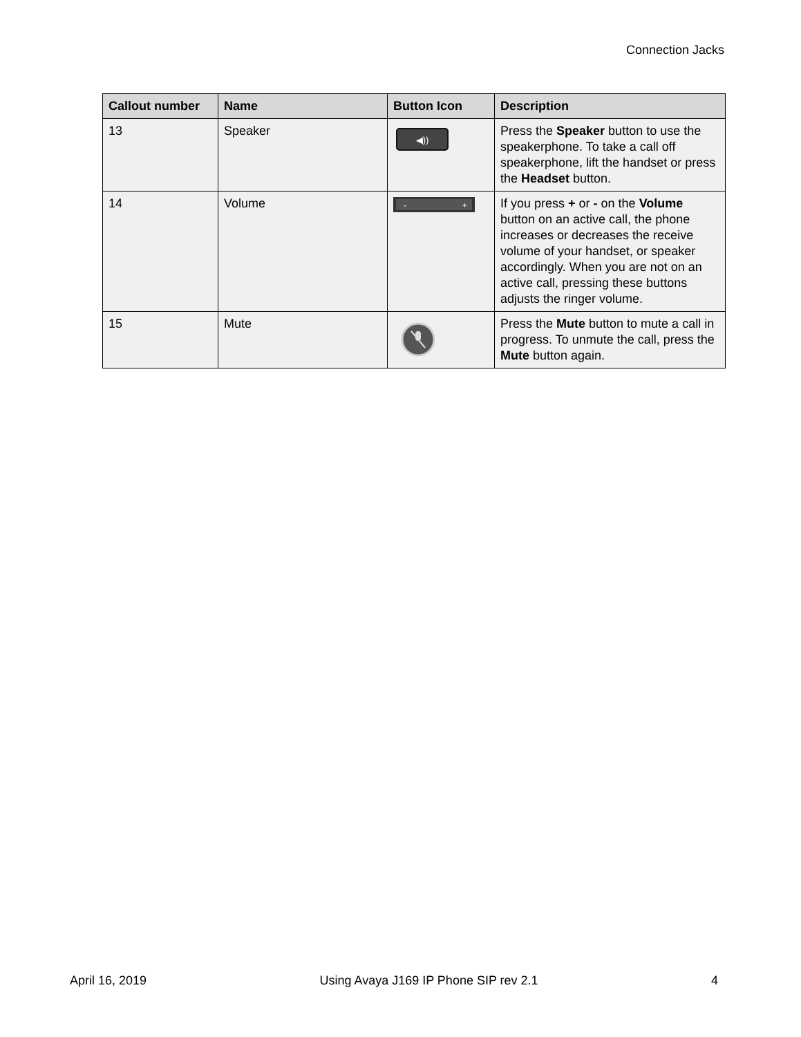Connection Jacks
| Callout number | Name | Button Icon | Description |
| --- | --- | --- | --- |
| 13 | Speaker | ◀)) | Press the Speaker button to use the speakerphone. To take a call off speakerphone, lift the handset or press the Headset button. |
| 14 | Volume | - + | If you press + or - on the Volume button on an active call, the phone increases or decreases the receive volume of your handset, or speaker accordingly. When you are not on an active call, pressing these buttons adjusts the ringer volume. |
| 15 | Mute | | Press the Mute button to mute a call in progress. To unmute the call, press the Mute button again. |
April 16, 2019 Using Avaya J169 IP Phone SIP rev 2.1 4